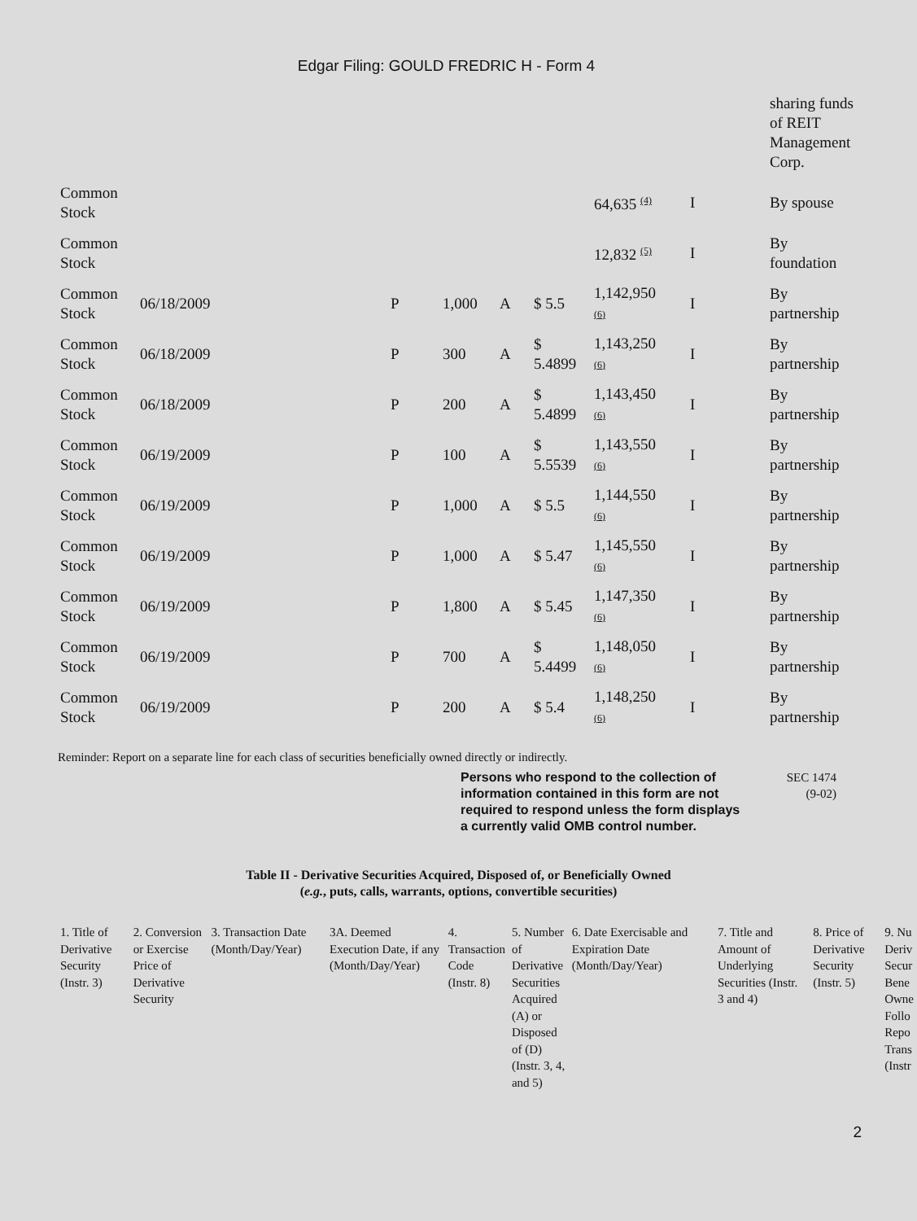Edgar Filing: GOULD FREDRIC H - Form 4
| | | | | | | | | sharing funds of REIT Management Corp. |
| Common Stock | | | | | | 64,635 <sup>(4)</sup> | I | By spouse |
| Common Stock | | | | | | 12,832 <sup>(5)</sup> | I | By foundation |
| Common Stock | 06/18/2009 | P | 1,000 | A | $ 5.5 | 1,142,950 (6) | I | By partnership |
| Common Stock | 06/18/2009 | P | 300 | A | $ 5.4899 | 1,143,250 (6) | I | By partnership |
| Common Stock | 06/18/2009 | P | 200 | A | $ 5.4899 | 1,143,450 (6) | I | By partnership |
| Common Stock | 06/19/2009 | P | 100 | A | $ 5.5539 | 1,143,550 (6) | I | By partnership |
| Common Stock | 06/19/2009 | P | 1,000 | A | $ 5.5 | 1,144,550 (6) | I | By partnership |
| Common Stock | 06/19/2009 | P | 1,000 | A | $ 5.47 | 1,145,550 (6) | I | By partnership |
| Common Stock | 06/19/2009 | P | 1,800 | A | $ 5.45 | 1,147,350 (6) | I | By partnership |
| Common Stock | 06/19/2009 | P | 700 | A | $ 5.4499 | 1,148,050 (6) | I | By partnership |
| Common Stock | 06/19/2009 | P | 200 | A | $ 5.4 | 1,148,250 (6) | I | By partnership |
Reminder: Report on a separate line for each class of securities beneficially owned directly or indirectly.
Persons who respond to the collection of information contained in this form are not required to respond unless the form displays a currently valid OMB control number.
SEC 1474
(9-02)
Table II - Derivative Securities Acquired, Disposed of, or Beneficially Owned
(e.g., puts, calls, warrants, options, convertible securities)
| 1. Title of Derivative Security (Instr. 3) | 2. Conversion or Exercise Price of Derivative Security | 3. Transaction Date (Month/Day/Year) | 3A. Deemed Execution Date, if any (Month/Day/Year) | 4. Transaction Code (Instr. 8) | 5. Number of Derivative Securities Acquired (A) or Disposed of (D) (Instr. 3, 4, and 5) | 6. Date Exercisable and Expiration Date (Month/Day/Year) | 7. Title and Amount of Underlying Securities (Instr. 3 and 4) | 8. Price of Derivative Security (Instr. 5) | 9. Nu Deriv Secur Bene Owne Follo Repo Trans (Instr |
| --- | --- | --- | --- | --- | --- | --- | --- | --- | --- |
2